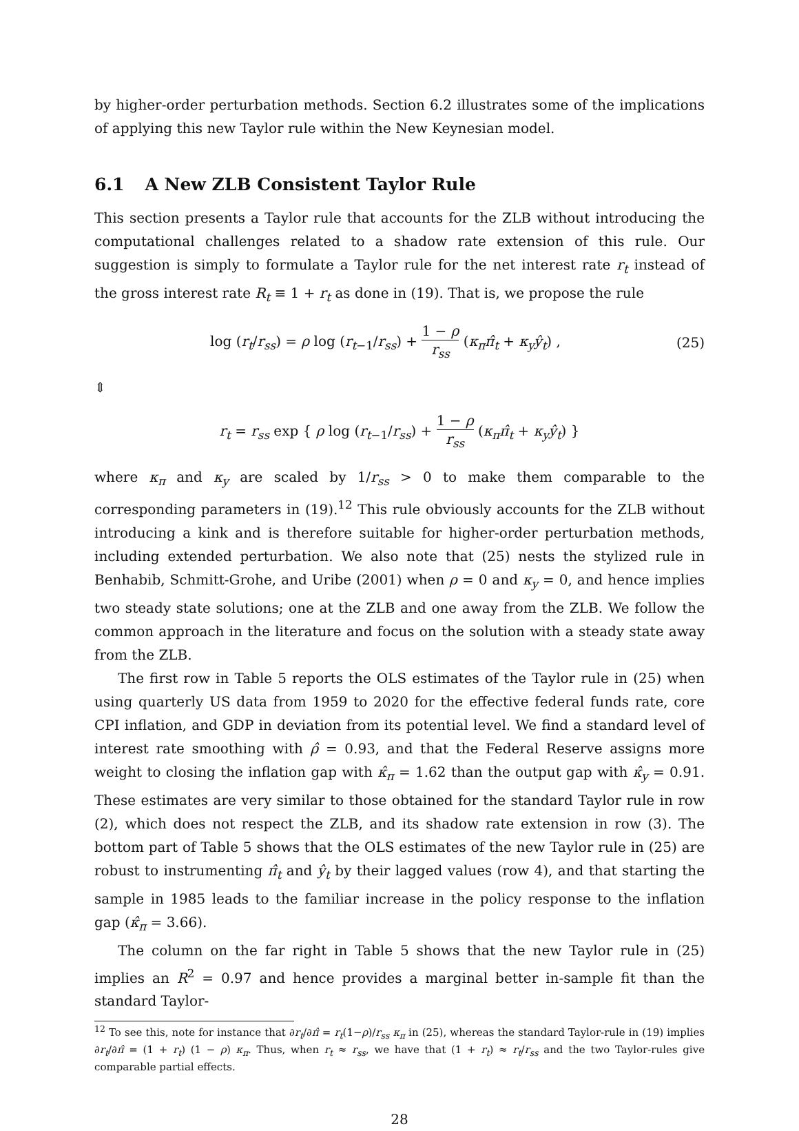by higher-order perturbation methods. Section 6.2 illustrates some of the implications of applying this new Taylor rule within the New Keynesian model.
6.1 A New ZLB Consistent Taylor Rule
This section presents a Taylor rule that accounts for the ZLB without introducing the computational challenges related to a shadow rate extension of this rule. Our suggestion is simply to formulate a Taylor rule for the net interest rate r<sub>t</sub> instead of the gross interest rate R<sub>t</sub> ≡ 1 + r<sub>t</sub> as done in (19). That is, we propose the rule
log (r<sub>t</sub>/r<sub>ss</sub>) = ρ log (r<sub>t−1</sub>/r<sub>ss</sub>) + 1 − ρ r<sub>ss</sub> (κ<sub>π</sub> π̂<sub>t</sub> + κ<sub>y</sub> ŷ<sub>t</sub>) ,
(25)
⇕
r<sub>t</sub> = r<sub>ss</sub> exp { ρ log (r<sub>t−1</sub>/r<sub>ss</sub>) + 1 − ρ r<sub>ss</sub> (κ<sub>π</sub> π̂<sub>t</sub> + κ<sub>y</sub> ŷ<sub>t</sub>) }
where κ<sub>π</sub> and κ<sub>y</sub> are scaled by 1/r<sub>ss</sub> > 0 to make them comparable to the corresponding parameters in (19).<sup>12</sup> This rule obviously accounts for the ZLB without introducing a kink and is therefore suitable for higher-order perturbation methods, including extended perturbation. We also note that (25) nests the stylized rule in Benhabib, Schmitt-Grohe, and Uribe (2001) when ρ = 0 and κ<sub>y</sub> = 0, and hence implies two steady state solutions; one at the ZLB and one away from the ZLB. We follow the common approach in the literature and focus on the solution with a steady state away from the ZLB.
The first row in Table 5 reports the OLS estimates of the Taylor rule in (25) when using quarterly US data from 1959 to 2020 for the effective federal funds rate, core CPI inflation, and GDP in deviation from its potential level. We find a standard level of interest rate smoothing with ρ̂ = 0.93, and that the Federal Reserve assigns more weight to closing the inflation gap with κ̂<sub>π</sub> = 1.62 than the output gap with κ̂<sub>y</sub> = 0.91. These estimates are very similar to those obtained for the standard Taylor rule in row (2), which does not respect the ZLB, and its shadow rate extension in row (3). The bottom part of Table 5 shows that the OLS estimates of the new Taylor rule in (25) are robust to instrumenting π̂<sub>t</sub> and ŷ<sub>t</sub> by their lagged values (row 4), and that starting the sample in 1985 leads to the familiar increase in the policy response to the inflation gap (κ̂<sub>π</sub> = 3.66).
The column on the far right in Table 5 shows that the new Taylor rule in (25) implies an R<sup>2</sup> = 0.97 and hence provides a marginal better in-sample fit than the standard Taylor-
<sup>12</sup> To see this, note for instance that ∂r<sub>t</sub>/∂π̂ = r<sub>t</sub>(1−ρ)/r<sub>ss</sub> κ<sub>π</sub> in (25), whereas the standard Taylor-rule in (19) implies ∂r<sub>t</sub>/∂π̂ = (1 + r<sub>t</sub>) (1 − ρ) κ<sub>π</sub>. Thus, when r<sub>t</sub> ≈ r<sub>ss</sub>, we have that (1 + r<sub>t</sub>) ≈ r<sub>t</sub>/r<sub>ss</sub> and the two Taylor-rules give comparable partial effects.
28